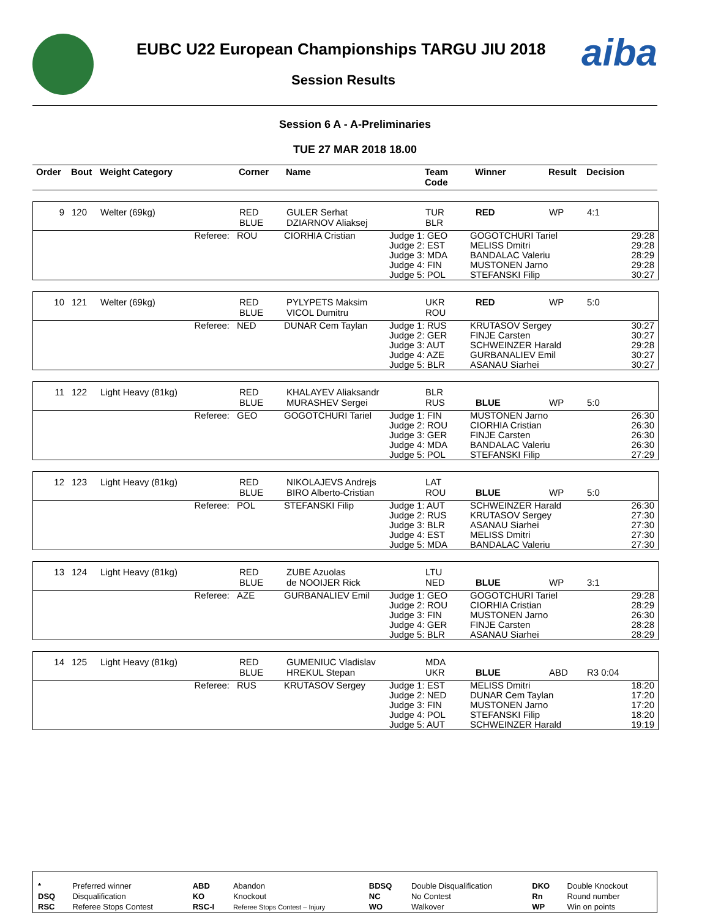EUBC U22 European Championships TARGU JIU 2018
Session Results
aiba
Session 6 A - A-Preliminaries
TUE 27 MAR 2018 18.00
| Order | Bout | Weight Category | Corner | Name | Team Code | Winner | Result | Decision |
| --- | --- | --- | --- | --- | --- | --- | --- | --- |
| 9 | 120 | Welter (69kg) | RED BLUE | GULER Serhat DZIARNOV Aliaksej | TUR BLR | RED | WP | 4:1 |
| Referee: | ROU | CIORHIA Cristian | Judge 1: GEO Judge 2: EST Judge 3: MDA Judge 4: FIN Judge 5: POL | GOGOTCHURI Tariel MELISS Dmitri BANDALAC Valeriu MUSTONEN Jarno STEFANSKI Filip | 29:28 29:28 28:29 29:28 30:27 |
| 10 | 121 | Welter (69kg) | RED BLUE | PYLYPETS Maksim VICOL Dumitru | UKR ROU | RED | WP | 5:0 |
| Referee: | NED | DUNAR Cem Taylan | Judge 1: RUS Judge 2: GER Judge 3: AUT Judge 4: AZE Judge 5: BLR | KRUTASOV Sergey FINJE Carsten SCHWEINZER Harald GURBANALIEV Emil ASANAU Siarhei | 30:27 30:27 29:28 30:27 30:27 |
| 11 | 122 | Light Heavy (81kg) | RED BLUE | KHALAYEV Aliaksandr MURASHEV Sergei | BLR RUS | BLUE | WP | 5:0 |
| Referee: | GEO | GOGOTCHURI Tariel | Judge 1: FIN Judge 2: ROU Judge 3: GER Judge 4: MDA Judge 5: POL | MUSTONEN Jarno CIORHIA Cristian FINJE Carsten BANDALAC Valeriu STEFANSKI Filip | 26:30 26:30 26:30 26:30 27:29 |
| 12 | 123 | Light Heavy (81kg) | RED BLUE | NIKOLAJEVS Andrejs BIRO Alberto-Cristian | LAT ROU | BLUE | WP | 5:0 |
| Referee: | POL | STEFANSKI Filip | Judge 1: AUT Judge 2: RUS Judge 3: BLR Judge 4: EST Judge 5: MDA | SCHWEINZER Harald KRUTASOV Sergey ASANAU Siarhei MELISS Dmitri BANDALAC Valeriu | 26:30 27:30 27:30 27:30 27:30 |
| 13 | 124 | Light Heavy (81kg) | RED BLUE | ZUBE Azuolas de NOOIJER Rick | LTU NED | BLUE | WP | 3:1 |
| Referee: | AZE | GURBANALIEV Emil | Judge 1: GEO Judge 2: ROU Judge 3: FIN Judge 4: GER Judge 5: BLR | GOGOTCHURI Tariel CIORHIA Cristian MUSTONEN Jarno FINJE Carsten ASANAU Siarhei | 29:28 28:29 26:30 28:28 28:29 |
| 14 | 125 | Light Heavy (81kg) | RED BLUE | GUMENIUC Vladislav HREKUL Stepan | MDA UKR | BLUE | ABD | R3 0:04 |
| Referee: | RUS | KRUTASOV Sergey | Judge 1: EST Judge 2: NED Judge 3: FIN Judge 4: POL Judge 5: AUT | MELISS Dmitri DUNAR Cem Taylan MUSTONEN Jarno STEFANSKI Filip SCHWEINZER Harald | 18:20 17:20 17:20 18:20 19:19 |
| * | Preferred winner | ABD | Abandon | BDSQ | Double Disqualification | DKO | Double Knockout |
| DSQ | Disqualification | KO | Knockout | NC | No Contest | Rn | Round number |
| RSC | Referee Stops Contest | RSC-I | Referee Stops Contest – Injury | WO | Walkover | WP | Win on points |